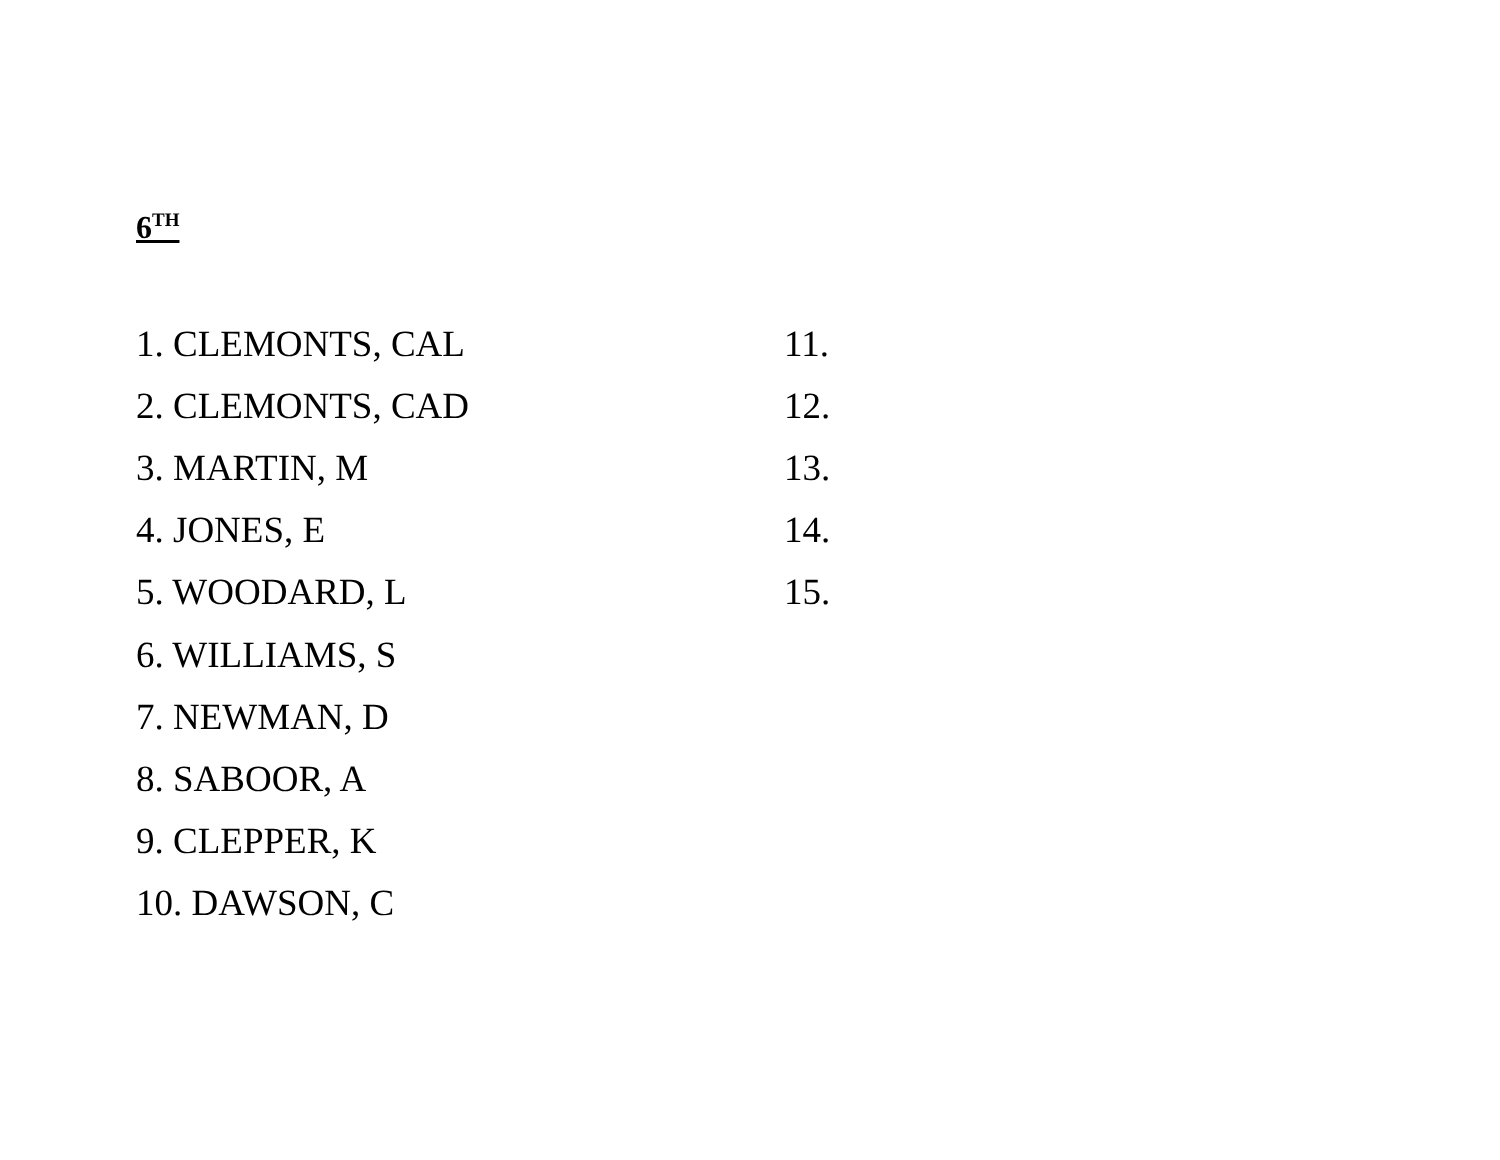6<sup>TH</sup>
1. CLEMONTS, CAL
2. CLEMONTS, CAD
3. MARTIN, M
4. JONES, E
5. WOODARD, L
6. WILLIAMS, S
7. NEWMAN, D
8. SABOOR, A
9. CLEPPER, K
10. DAWSON, C
11.
12.
13.
14.
15.